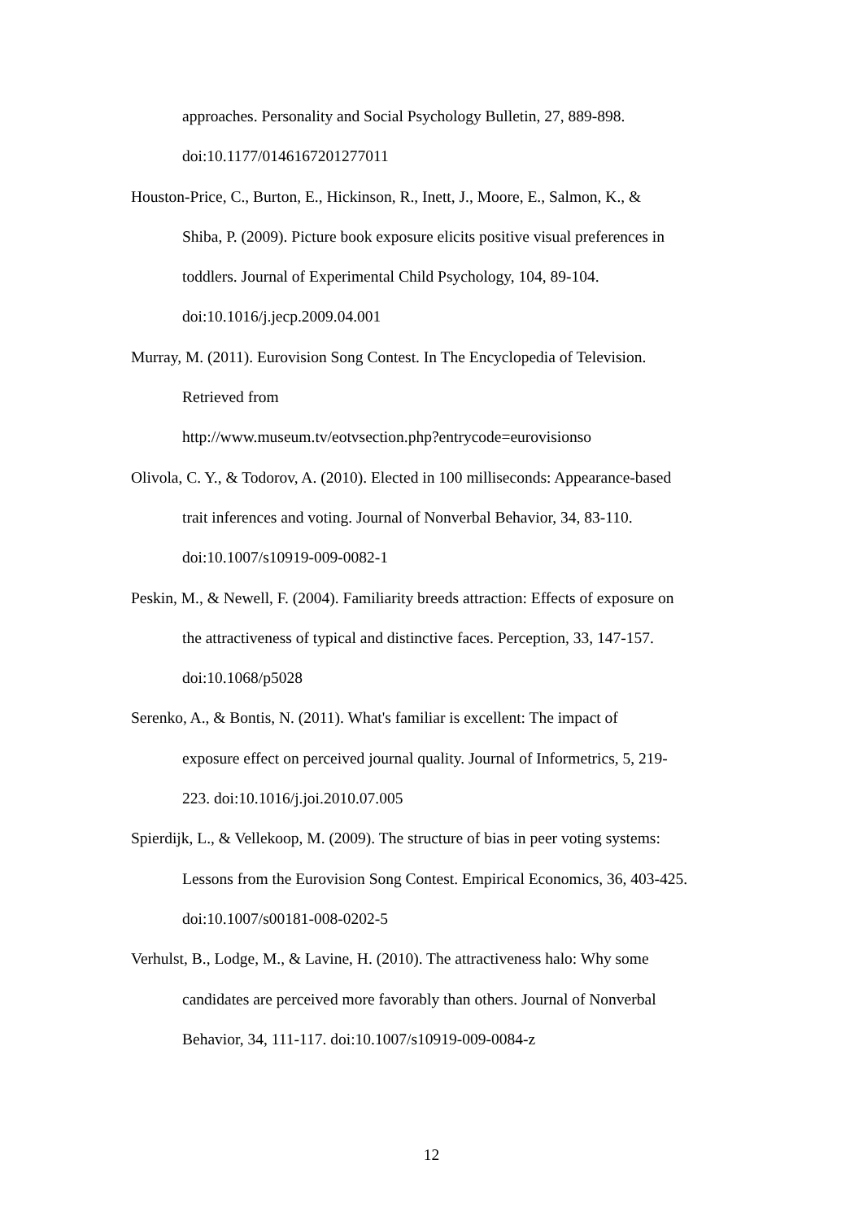approaches. Personality and Social Psychology Bulletin, 27, 889-898.
doi:10.1177/0146167201277011
Houston-Price, C., Burton, E., Hickinson, R., Inett, J., Moore, E., Salmon, K., &
Shiba, P. (2009). Picture book exposure elicits positive visual preferences in
toddlers. Journal of Experimental Child Psychology, 104, 89-104.
doi:10.1016/j.jecp.2009.04.001
Murray, M. (2011). Eurovision Song Contest. In The Encyclopedia of Television.
Retrieved from
http://www.museum.tv/eotvsection.php?entrycode=eurovisionso
Olivola, C. Y., & Todorov, A. (2010). Elected in 100 milliseconds: Appearance-based
trait inferences and voting. Journal of Nonverbal Behavior, 34, 83-110.
doi:10.1007/s10919-009-0082-1
Peskin, M., & Newell, F. (2004). Familiarity breeds attraction: Effects of exposure on
the attractiveness of typical and distinctive faces. Perception, 33, 147-157.
doi:10.1068/p5028
Serenko, A., & Bontis, N. (2011). What's familiar is excellent: The impact of
exposure effect on perceived journal quality. Journal of Informetrics, 5, 219-
223. doi:10.1016/j.joi.2010.07.005
Spierdijk, L., & Vellekoop, M. (2009). The structure of bias in peer voting systems:
Lessons from the Eurovision Song Contest. Empirical Economics, 36, 403-425.
doi:10.1007/s00181-008-0202-5
Verhulst, B., Lodge, M., & Lavine, H. (2010). The attractiveness halo: Why some
candidates are perceived more favorably than others. Journal of Nonverbal
Behavior, 34, 111-117. doi:10.1007/s10919-009-0084-z
12